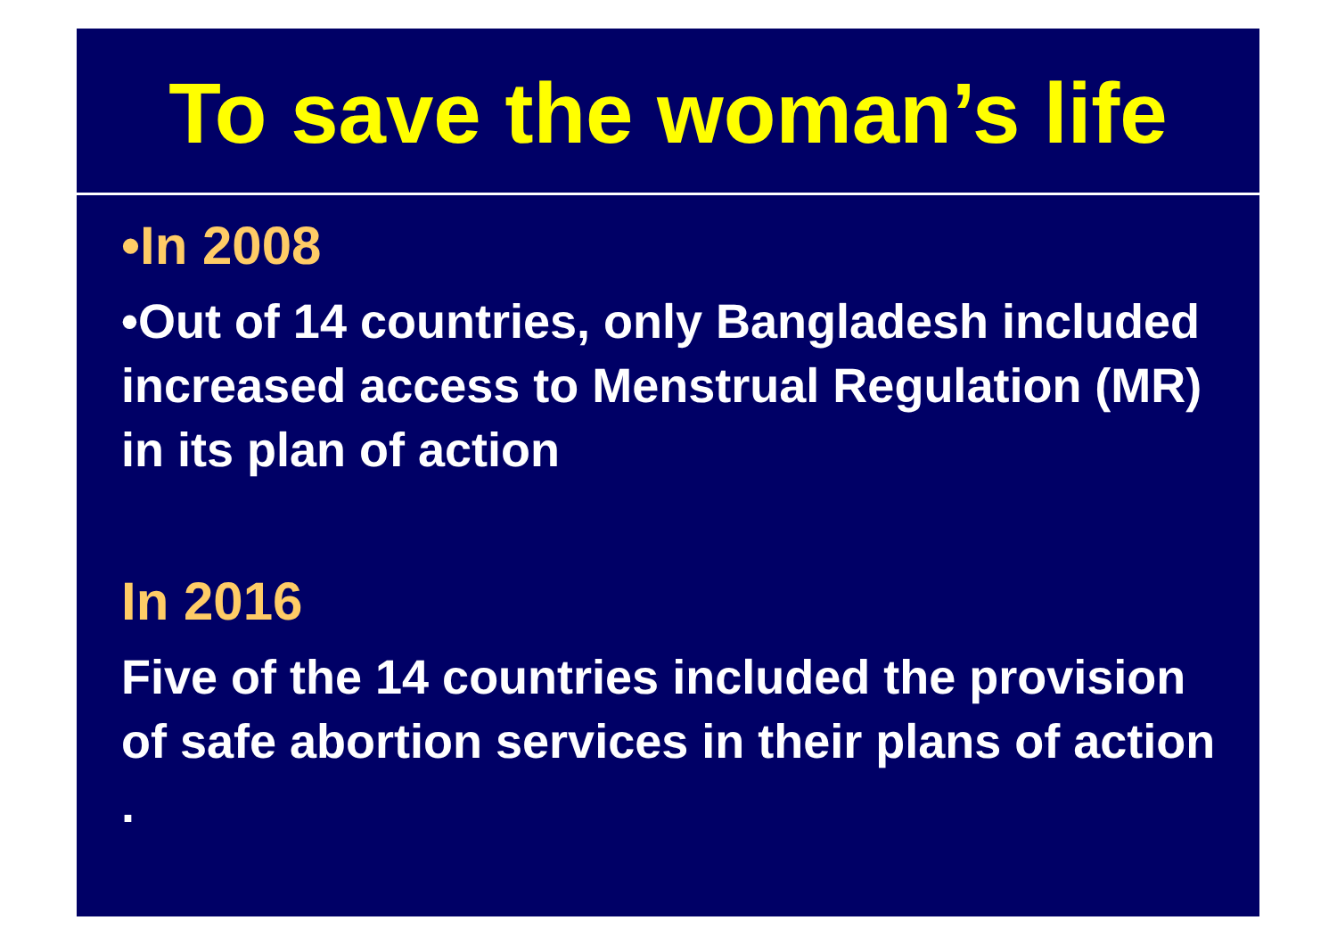To save the woman’s life
•In 2008
•Out of 14 countries, only Bangladesh included increased access to Menstrual Regulation (MR) in its plan of action
In 2016
Five of the 14 countries included the provision of safe abortion services in their plans of action .